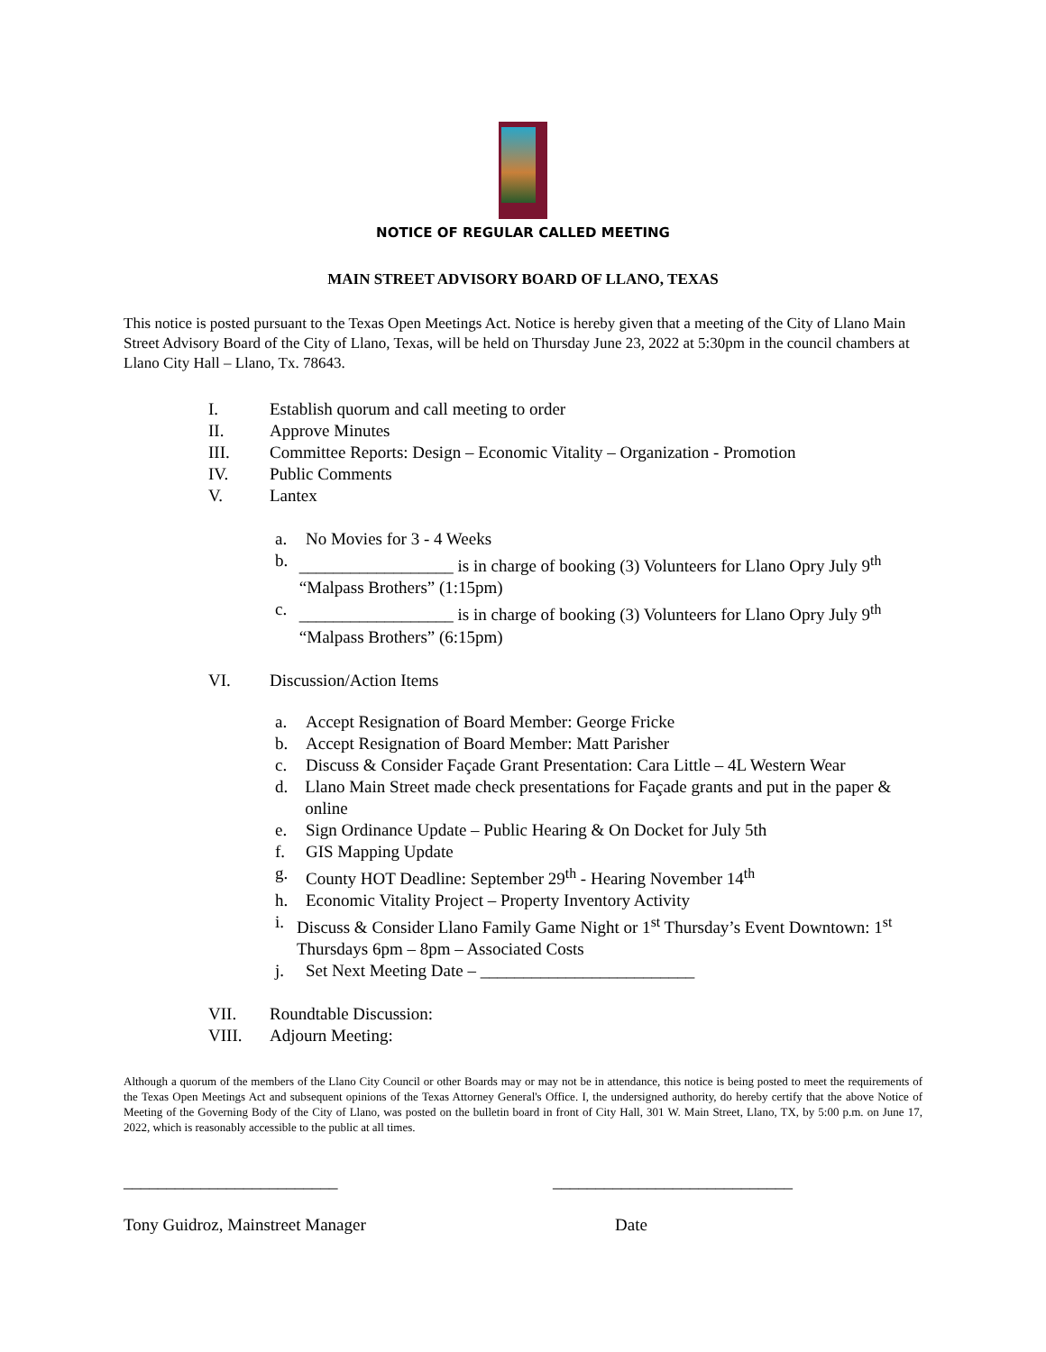NOTICE OF REGULAR CALLED MEETING
MAIN STREET ADVISORY BOARD OF LLANO, TEXAS
This notice is posted pursuant to the Texas Open Meetings Act. Notice is hereby given that a meeting of the City of Llano Main Street Advisory Board of the City of Llano, Texas, will be held on Thursday June 23, 2022 at 5:30pm in the council chambers at Llano City Hall – Llano, Tx. 78643.
I. Establish quorum and call meeting to order
II. Approve Minutes
III. Committee Reports: Design – Economic Vitality – Organization - Promotion
IV. Public Comments
V. Lantex
a. No Movies for 3 - 4 Weeks
b. __________________ is in charge of booking (3) Volunteers for Llano Opry July 9<sup>th</sup> “Malpass Brothers” (1:15pm)
c. __________________ is in charge of booking (3) Volunteers for Llano Opry July 9<sup>th</sup> “Malpass Brothers” (6:15pm)
VI. Discussion/Action Items
a. Accept Resignation of Board Member: George Fricke
b. Accept Resignation of Board Member: Matt Parisher
c. Discuss & Consider Façade Grant Presentation: Cara Little – 4L Western Wear
d. Llano Main Street made check presentations for Façade grants and put in the paper & online
e. Sign Ordinance Update – Public Hearing & On Docket for July 5th
f. GIS Mapping Update
g. County HOT Deadline: September 29<sup>th</sup> - Hearing November 14<sup>th</sup>
h. Economic Vitality Project – Property Inventory Activity
i. Discuss & Consider Llano Family Game Night or 1<sup>st</sup> Thursday’s Event Downtown: 1<sup>st</sup> Thursdays 6pm – 8pm – Associated Costs
j. Set Next Meeting Date – _________________________
VII. Roundtable Discussion:
VIII. Adjourn Meeting:
Although a quorum of the members of the Llano City Council or other Boards may or may not be in attendance, this notice is being posted to meet the requirements of the Texas Open Meetings Act and subsequent opinions of the Texas Attorney General's Office. I, the undersigned authority, do hereby certify that the above Notice of Meeting of the Governing Body of the City of Llano, was posted on the bulletin board in front of City Hall, 301 W. Main Street, Llano, TX, by 5:00 p.m. on June 17, 2022, which is reasonably accessible to the public at all times.
_________________________ ____________________________
Tony Guidroz, Mainstreet Manager Date